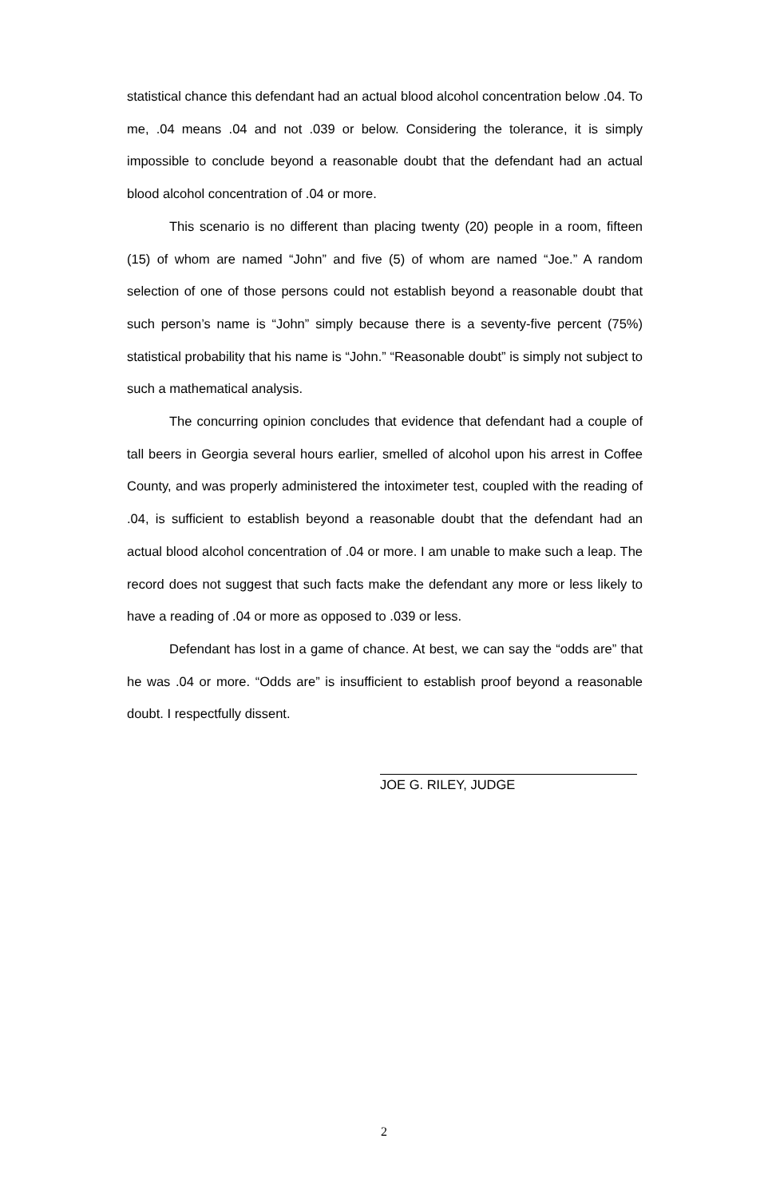statistical chance this defendant had an actual blood alcohol concentration below .04. To me, .04 means .04 and not .039 or below. Considering the tolerance, it is simply impossible to conclude beyond a reasonable doubt that the defendant had an actual blood alcohol concentration of .04 or more.
This scenario is no different than placing twenty (20) people in a room, fifteen (15) of whom are named “John” and five (5) of whom are named “Joe.” A random selection of one of those persons could not establish beyond a reasonable doubt that such person’s name is “John” simply because there is a seventy-five percent (75%) statistical probability that his name is “John.” “Reasonable doubt” is simply not subject to such a mathematical analysis.
The concurring opinion concludes that evidence that defendant had a couple of tall beers in Georgia several hours earlier, smelled of alcohol upon his arrest in Coffee County, and was properly administered the intoximeter test, coupled with the reading of .04, is sufficient to establish beyond a reasonable doubt that the defendant had an actual blood alcohol concentration of .04 or more. I am unable to make such a leap. The record does not suggest that such facts make the defendant any more or less likely to have a reading of .04 or more as opposed to .039 or less.
Defendant has lost in a game of chance. At best, we can say the “odds are” that he was .04 or more. “Odds are” is insufficient to establish proof beyond a reasonable doubt. I respectfully dissent.
JOE G. RILEY, JUDGE
2